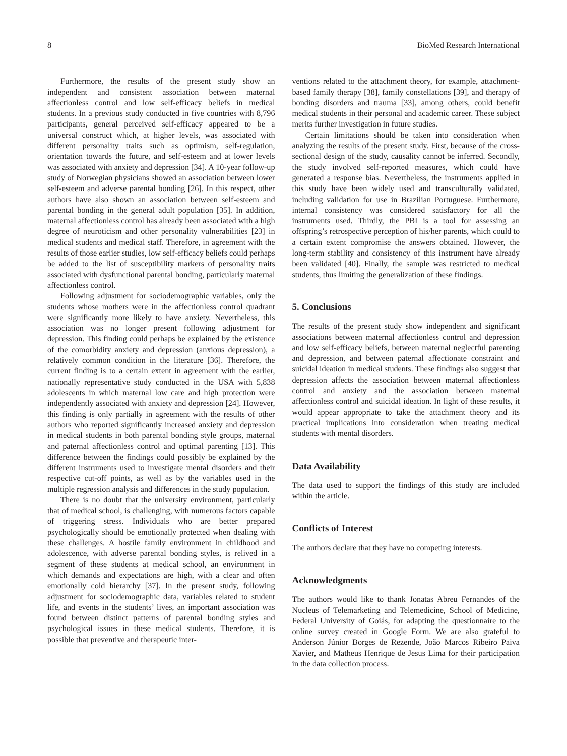8 BioMed Research International
Furthermore, the results of the present study show an independent and consistent association between maternal affectionless control and low self-efficacy beliefs in medical students. In a previous study conducted in five countries with 8,796 participants, general perceived self-efficacy appeared to be a universal construct which, at higher levels, was associated with different personality traits such as optimism, self-regulation, orientation towards the future, and self-esteem and at lower levels was associated with anxiety and depression [34]. A 10-year follow-up study of Norwegian physicians showed an association between lower self-esteem and adverse parental bonding [26]. In this respect, other authors have also shown an association between self-esteem and parental bonding in the general adult population [35]. In addition, maternal affectionless control has already been associated with a high degree of neuroticism and other personality vulnerabilities [23] in medical students and medical staff. Therefore, in agreement with the results of those earlier studies, low self-efficacy beliefs could perhaps be added to the list of susceptibility markers of personality traits associated with dysfunctional parental bonding, particularly maternal affectionless control.
Following adjustment for sociodemographic variables, only the students whose mothers were in the affectionless control quadrant were significantly more likely to have anxiety. Nevertheless, this association was no longer present following adjustment for depression. This finding could perhaps be explained by the existence of the comorbidity anxiety and depression (anxious depression), a relatively common condition in the literature [36]. Therefore, the current finding is to a certain extent in agreement with the earlier, nationally representative study conducted in the USA with 5,838 adolescents in which maternal low care and high protection were independently associated with anxiety and depression [24]. However, this finding is only partially in agreement with the results of other authors who reported significantly increased anxiety and depression in medical students in both parental bonding style groups, maternal and paternal affectionless control and optimal parenting [13]. This difference between the findings could possibly be explained by the different instruments used to investigate mental disorders and their respective cut-off points, as well as by the variables used in the multiple regression analysis and differences in the study population.
There is no doubt that the university environment, particularly that of medical school, is challenging, with numerous factors capable of triggering stress. Individuals who are better prepared psychologically should be emotionally protected when dealing with these challenges. A hostile family environment in childhood and adolescence, with adverse parental bonding styles, is relived in a segment of these students at medical school, an environment in which demands and expectations are high, with a clear and often emotionally cold hierarchy [37]. In the present study, following adjustment for sociodemographic data, variables related to student life, and events in the students’ lives, an important association was found between distinct patterns of parental bonding styles and psychological issues in these medical students. Therefore, it is possible that preventive and therapeutic inter-
ventions related to the attachment theory, for example, attachment-based family therapy [38], family constellations [39], and therapy of bonding disorders and trauma [33], among others, could benefit medical students in their personal and academic career. These subject merits further investigation in future studies.
Certain limitations should be taken into consideration when analyzing the results of the present study. First, because of the cross-sectional design of the study, causality cannot be inferred. Secondly, the study involved self-reported measures, which could have generated a response bias. Nevertheless, the instruments applied in this study have been widely used and transculturally validated, including validation for use in Brazilian Portuguese. Furthermore, internal consistency was considered satisfactory for all the instruments used. Thirdly, the PBI is a tool for assessing an offspring’s retrospective perception of his/her parents, which could to a certain extent compromise the answers obtained. However, the long-term stability and consistency of this instrument have already been validated [40]. Finally, the sample was restricted to medical students, thus limiting the generalization of these findings.
5. Conclusions
The results of the present study show independent and significant associations between maternal affectionless control and depression and low self-efficacy beliefs, between maternal neglectful parenting and depression, and between paternal affectionate constraint and suicidal ideation in medical students. These findings also suggest that depression affects the association between maternal affectionless control and anxiety and the association between maternal affectionless control and suicidal ideation. In light of these results, it would appear appropriate to take the attachment theory and its practical implications into consideration when treating medical students with mental disorders.
Data Availability
The data used to support the findings of this study are included within the article.
Conflicts of Interest
The authors declare that they have no competing interests.
Acknowledgments
The authors would like to thank Jonatas Abreu Fernandes of the Nucleus of Telemarketing and Telemedicine, School of Medicine, Federal University of Goiás, for adapting the questionnaire to the online survey created in Google Form. We are also grateful to Anderson Júnior Borges de Rezende, João Marcos Ribeiro Paiva Xavier, and Matheus Henrique de Jesus Lima for their participation in the data collection process.